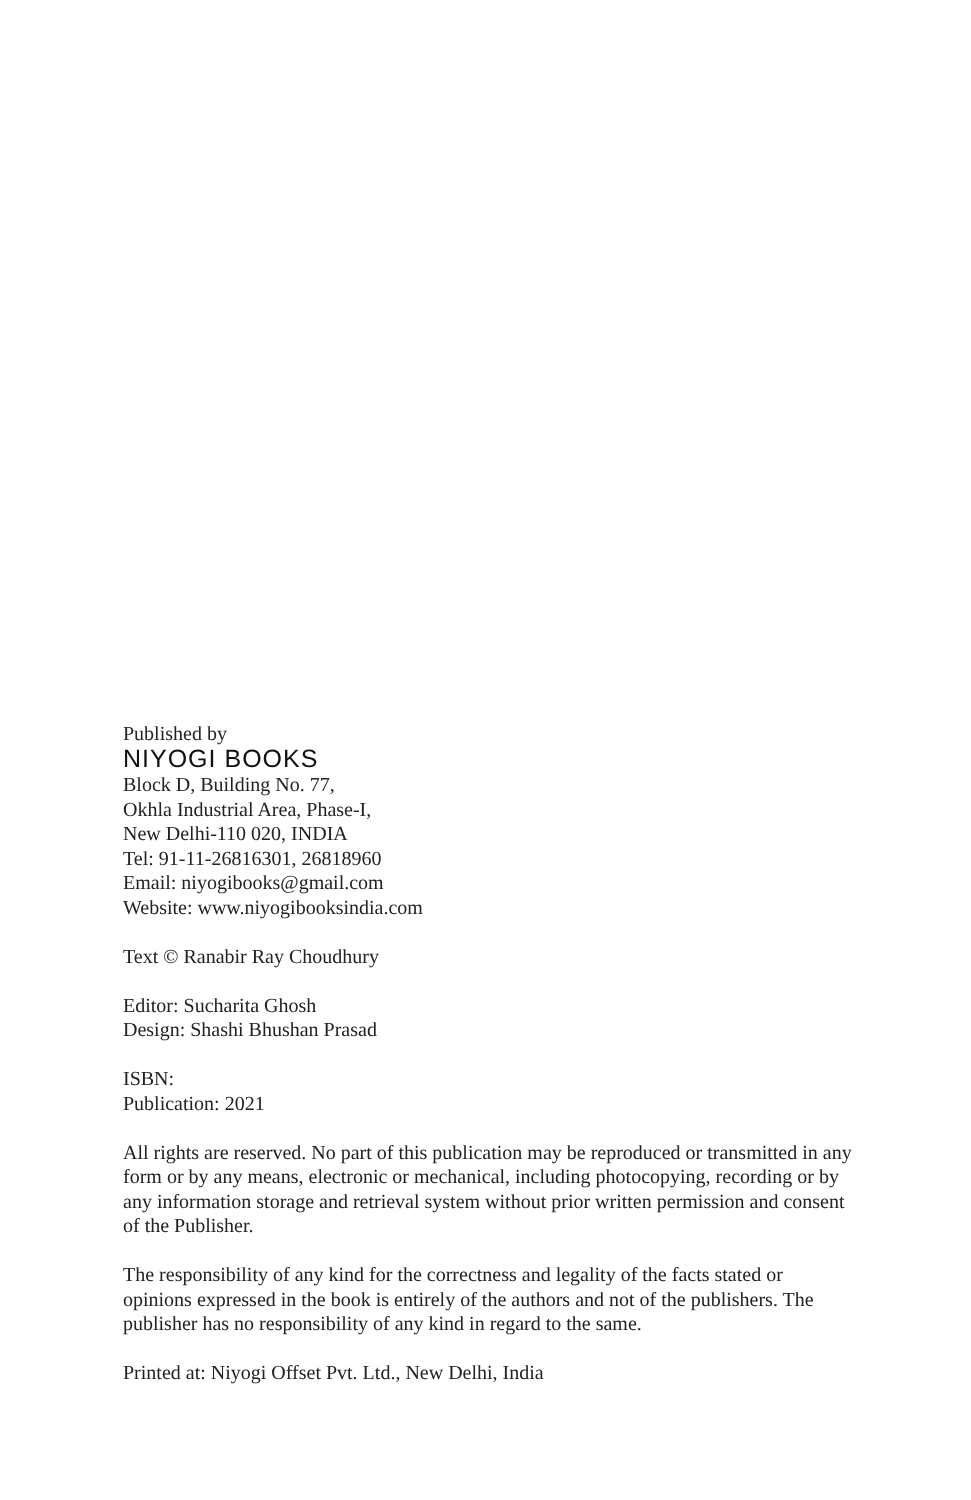Published by
NIYOGI BOOKS
Block D, Building No. 77,
Okhla Industrial Area, Phase-I,
New Delhi-110 020, INDIA
Tel: 91-11-26816301, 26818960
Email: niyogibooks@gmail.com
Website: www.niyogibooksindia.com
Text © Ranabir Ray Choudhury
Editor: Sucharita Ghosh
Design: Shashi Bhushan Prasad
ISBN:
Publication: 2021
All rights are reserved. No part of this publication may be reproduced or transmitted in any form or by any means, electronic or mechanical, including photocopying, recording or by any information storage and retrieval system without prior written permission and consent of the Publisher.
The responsibility of any kind for the correctness and legality of the facts stated or opinions expressed in the book is entirely of the authors and not of the publishers. The publisher has no responsibility of any kind in regard to the same.
Printed at: Niyogi Offset Pvt. Ltd., New Delhi, India